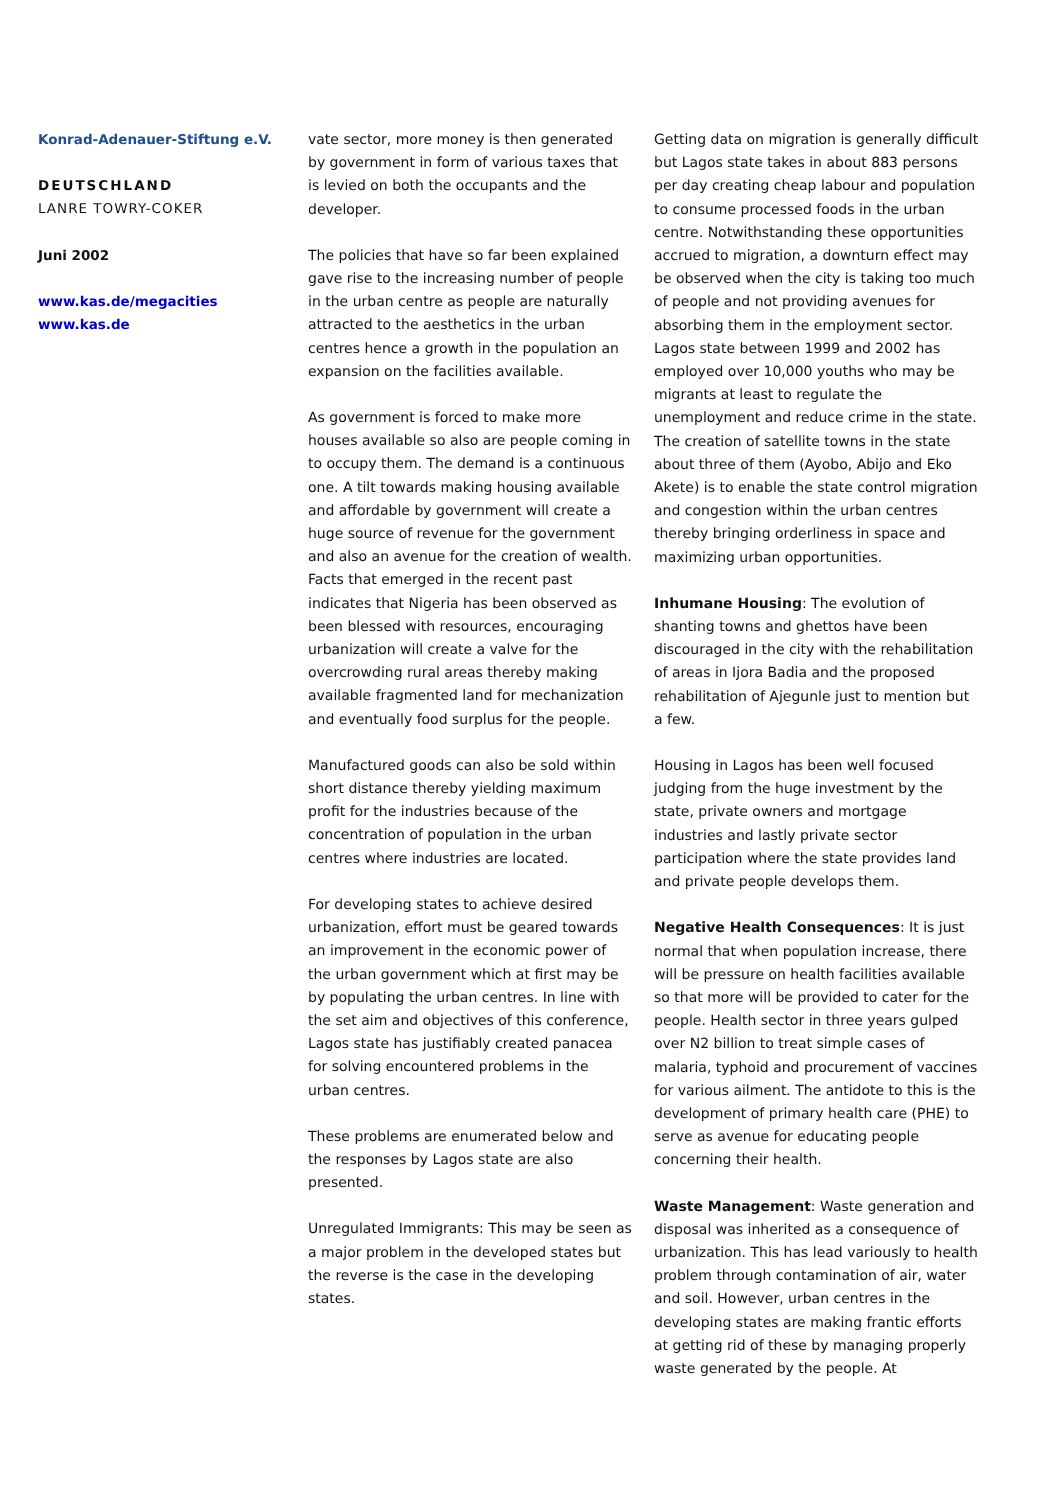Konrad-Adenauer-Stiftung e.V.
DEUTSCHLAND
LANRE TOWRY-COKER
Juni 2002
www.kas.de/megacities
www.kas.de
vate sector, more money is then generated by government in form of various taxes that is levied on both the occupants and the developer.
The policies that have so far been explained gave rise to the increasing number of people in the urban centre as people are naturally attracted to the aesthetics in the urban centres hence a growth in the population an expansion on the facilities available.
As government is forced to make more houses available so also are people coming in to occupy them. The demand is a continuous one. A tilt towards making housing available and affordable by government will create a huge source of revenue for the government and also an avenue for the creation of wealth. Facts that emerged in the recent past indicates that Nigeria has been observed as been blessed with resources, encouraging urbanization will create a valve for the overcrowding rural areas thereby making available fragmented land for mechanization and eventually food surplus for the people.
Manufactured goods can also be sold within short distance thereby yielding maximum profit for the industries because of the concentration of population in the urban centres where industries are located.
For developing states to achieve desired urbanization, effort must be geared towards an improvement in the economic power of the urban government which at first may be by populating the urban centres. In line with the set aim and objectives of this conference, Lagos state has justifiably created panacea for solving encountered problems in the urban centres.
These problems are enumerated below and the responses by Lagos state are also presented.
Unregulated Immigrants: This may be seen as a major problem in the developed states but the reverse is the case in the developing states.
Getting data on migration is generally difficult but Lagos state takes in about 883 persons per day creating cheap labour and population to consume processed foods in the urban centre. Notwithstanding these opportunities accrued to migration, a downturn effect may be observed when the city is taking too much of people and not providing avenues for absorbing them in the employment sector. Lagos state between 1999 and 2002 has employed over 10,000 youths who may be migrants at least to regulate the unemployment and reduce crime in the state. The creation of satellite towns in the state about three of them (Ayobo, Abijo and Eko Akete) is to enable the state control migration and congestion within the urban centres thereby bringing orderliness in space and maximizing urban opportunities.
Inhumane Housing: The evolution of shanting towns and ghettos have been discouraged in the city with the rehabilitation of areas in Ijora Badia and the proposed rehabilitation of Ajegunle just to mention but a few.
Housing in Lagos has been well focused judging from the huge investment by the state, private owners and mortgage industries and lastly private sector participation where the state provides land and private people develops them.
Negative Health Consequences: It is just normal that when population increase, there will be pressure on health facilities available so that more will be provided to cater for the people. Health sector in three years gulped over N2 billion to treat simple cases of malaria, typhoid and procurement of vaccines for various ailment. The antidote to this is the development of primary health care (PHE) to serve as avenue for educating people concerning their health.
Waste Management: Waste generation and disposal was inherited as a consequence of urbanization. This has lead variously to health problem through contamination of air, water and soil. However, urban centres in the developing states are making frantic efforts at getting rid of these by managing properly waste generated by the people. At